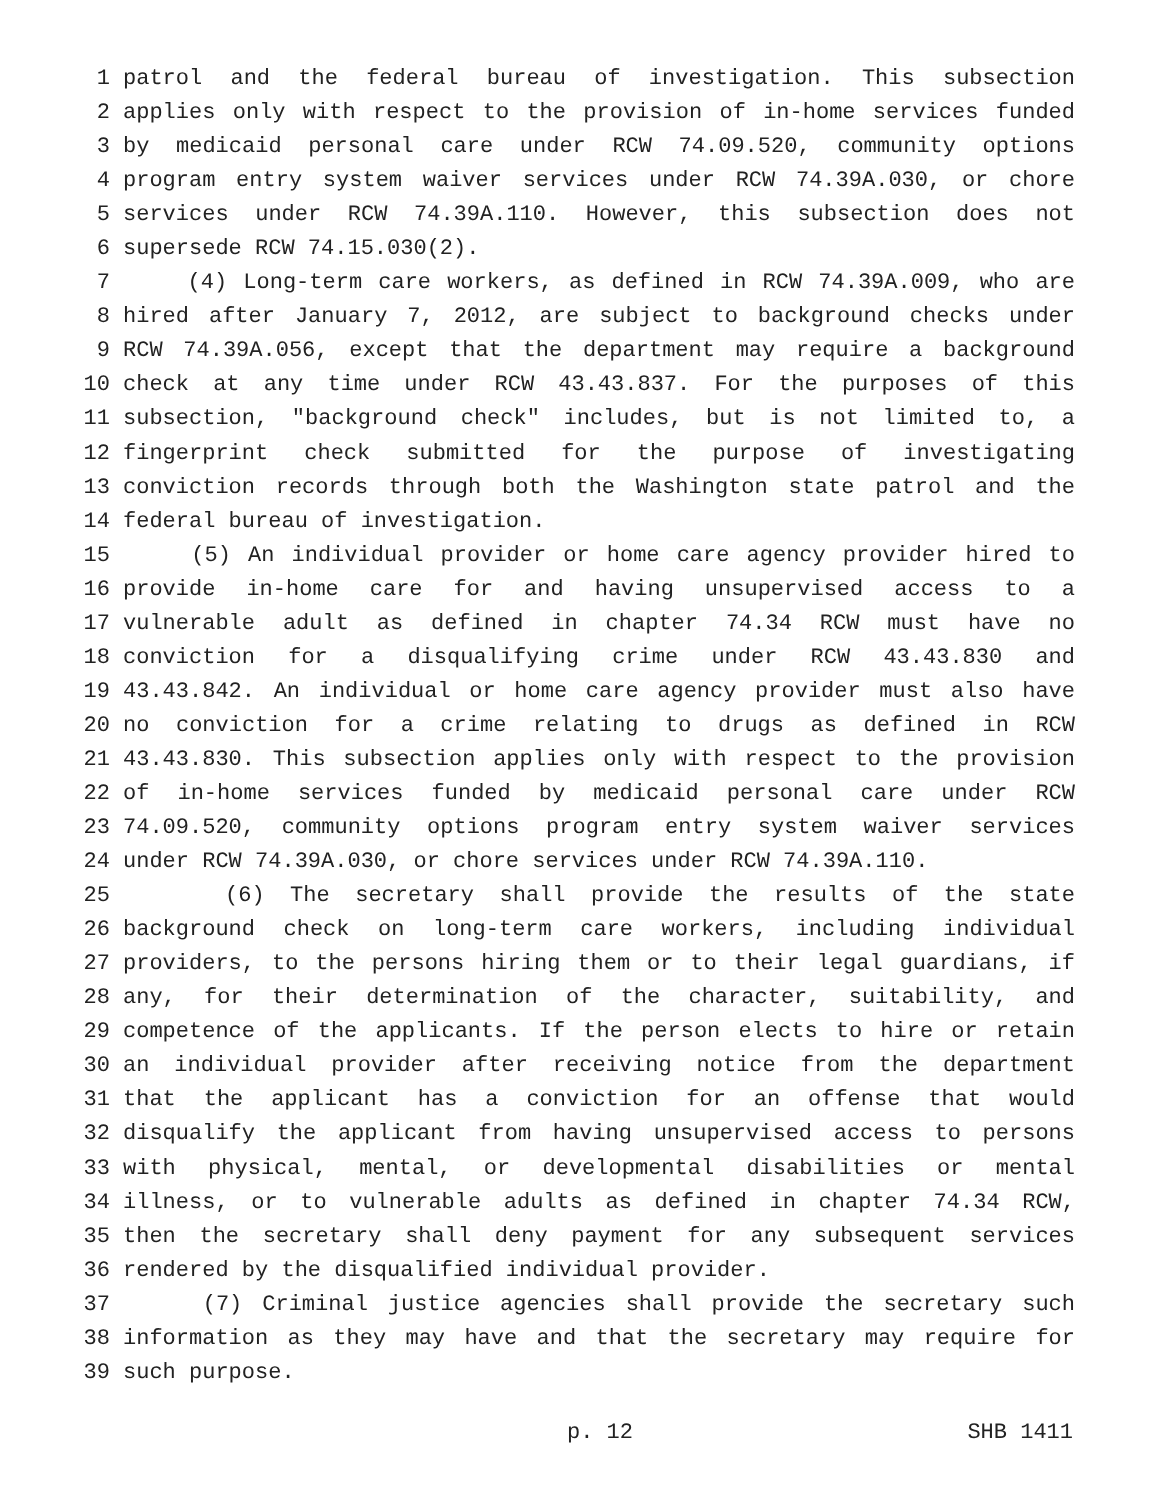1 patrol and the federal bureau of investigation. This subsection
2 applies only with respect to the provision of in-home services funded
3 by medicaid personal care under RCW 74.09.520, community options
4 program entry system waiver services under RCW 74.39A.030, or chore
5 services under RCW 74.39A.110. However, this subsection does not
6 supersede RCW 74.15.030(2).
7 (4) Long-term care workers, as defined in RCW 74.39A.009, who are
8 hired after January 7, 2012, are subject to background checks under
9 RCW 74.39A.056, except that the department may require a background
10 check at any time under RCW 43.43.837. For the purposes of this
11 subsection, "background check" includes, but is not limited to, a
12 fingerprint check submitted for the purpose of investigating
13 conviction records through both the Washington state patrol and the
14 federal bureau of investigation.
15 (5) An individual provider or home care agency provider hired to
16 provide in-home care for and having unsupervised access to a
17 vulnerable adult as defined in chapter 74.34 RCW must have no
18 conviction for a disqualifying crime under RCW 43.43.830 and
19 43.43.842. An individual or home care agency provider must also have
20 no conviction for a crime relating to drugs as defined in RCW
21 43.43.830. This subsection applies only with respect to the provision
22 of in-home services funded by medicaid personal care under RCW
23 74.09.520, community options program entry system waiver services
24 under RCW 74.39A.030, or chore services under RCW 74.39A.110.
25 (6) The secretary shall provide the results of the state
26 background check on long-term care workers, including individual
27 providers, to the persons hiring them or to their legal guardians, if
28 any, for their determination of the character, suitability, and
29 competence of the applicants. If the person elects to hire or retain
30 an individual provider after receiving notice from the department
31 that the applicant has a conviction for an offense that would
32 disqualify the applicant from having unsupervised access to persons
33 with physical, mental, or developmental disabilities or mental
34 illness, or to vulnerable adults as defined in chapter 74.34 RCW,
35 then the secretary shall deny payment for any subsequent services
36 rendered by the disqualified individual provider.
37 (7) Criminal justice agencies shall provide the secretary such
38 information as they may have and that the secretary may require for
39 such purpose.
p. 12 SHB 1411